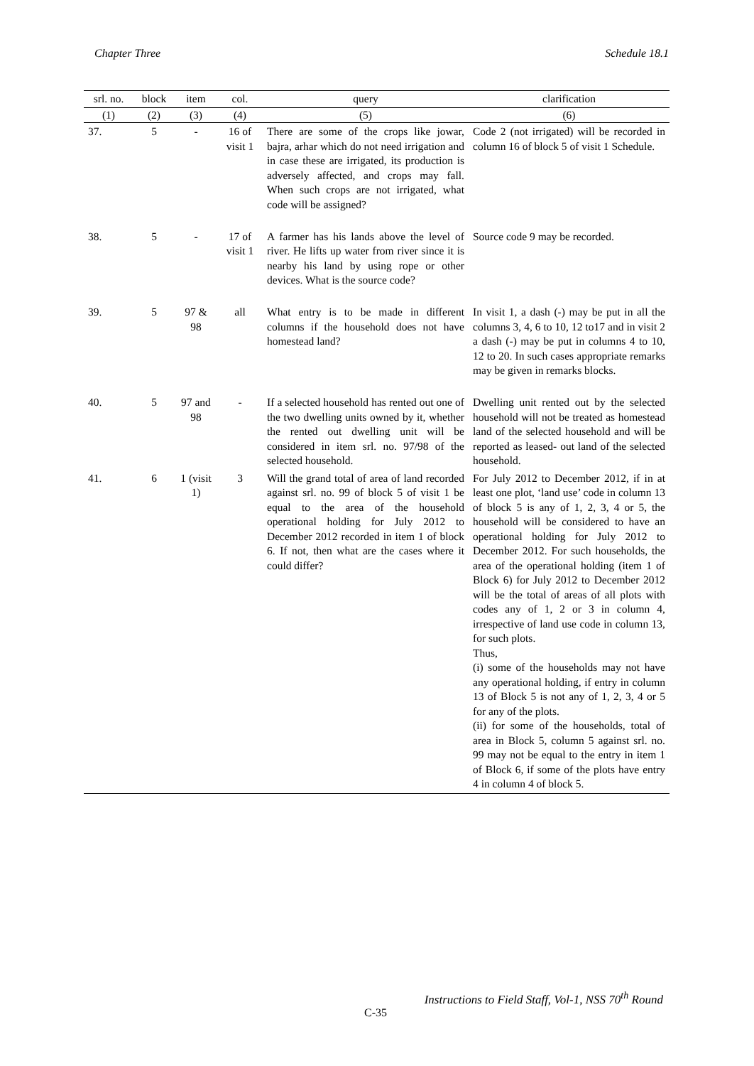Chapter Three Schedule 18.1
| srl. no. | block | item | col. | query | clarification |
| --- | --- | --- | --- | --- | --- |
| (1) | (2) | (3) | (4) | (5) | (6) |
| 37. | 5 | - | 16 of visit 1 | There are some of the crops like jowar, bajra, arhar which do not need irrigation and in case these are irrigated, its production is adversely affected, and crops may fall. When such crops are not irrigated, what code will be assigned? | Code 2 (not irrigated) will be recorded in column 16 of block 5 of visit 1 Schedule. |
| 38. | 5 | - | 17 of visit 1 | A farmer has his lands above the level of river. He lifts up water from river since it is nearby his land by using rope or other devices. What is the source code? | Source code 9 may be recorded. |
| 39. | 5 | 97 & 98 | all | What entry is to be made in different columns if the household does not have homestead land? | In visit 1, a dash (-) may be put in all the columns 3, 4, 6 to 10, 12 to17 and in visit 2 a dash (-) may be put in columns 4 to 10, 12 to 20. In such cases appropriate remarks may be given in remarks blocks. |
| 40. | 5 | 97 and 98 | - | If a selected household has rented out one of the two dwelling units owned by it, whether the rented out dwelling unit will be considered in item srl. no. 97/98 of the selected household. | Dwelling unit rented out by the selected household will not be treated as homestead land of the selected household and will be reported as leased- out land of the selected household. |
| 41. | 6 | 1 (visit 1) | 3 | Will the grand total of area of land recorded against srl. no. 99 of block 5 of visit 1 be equal to the area of the household operational holding for July 2012 to December 2012 recorded in item 1 of block 6. If not, then what are the cases where it could differ? | For July 2012 to December 2012, if in at least one plot, ‘land use’ code in column 13 of block 5 is any of 1, 2, 3, 4 or 5, the household will be considered to have an operational holding for July 2012 to December 2012. For such households, the area of the operational holding (item 1 of Block 6) for July 2012 to December 2012 will be the total of areas of all plots with codes any of 1, 2 or 3 in column 4, irrespective of land use code in column 13, for such plots. Thus, (i) some of the households may not have any operational holding, if entry in column 13 of Block 5 is not any of 1, 2, 3, 4 or 5 for any of the plots. (ii) for some of the households, total of area in Block 5, column 5 against srl. no. 99 may not be equal to the entry in item 1 of Block 6, if some of the plots have entry 4 in column 4 of block 5. |
Instructions to Field Staff, Vol-1, NSS 70<sup>th</sup> Round
C-35